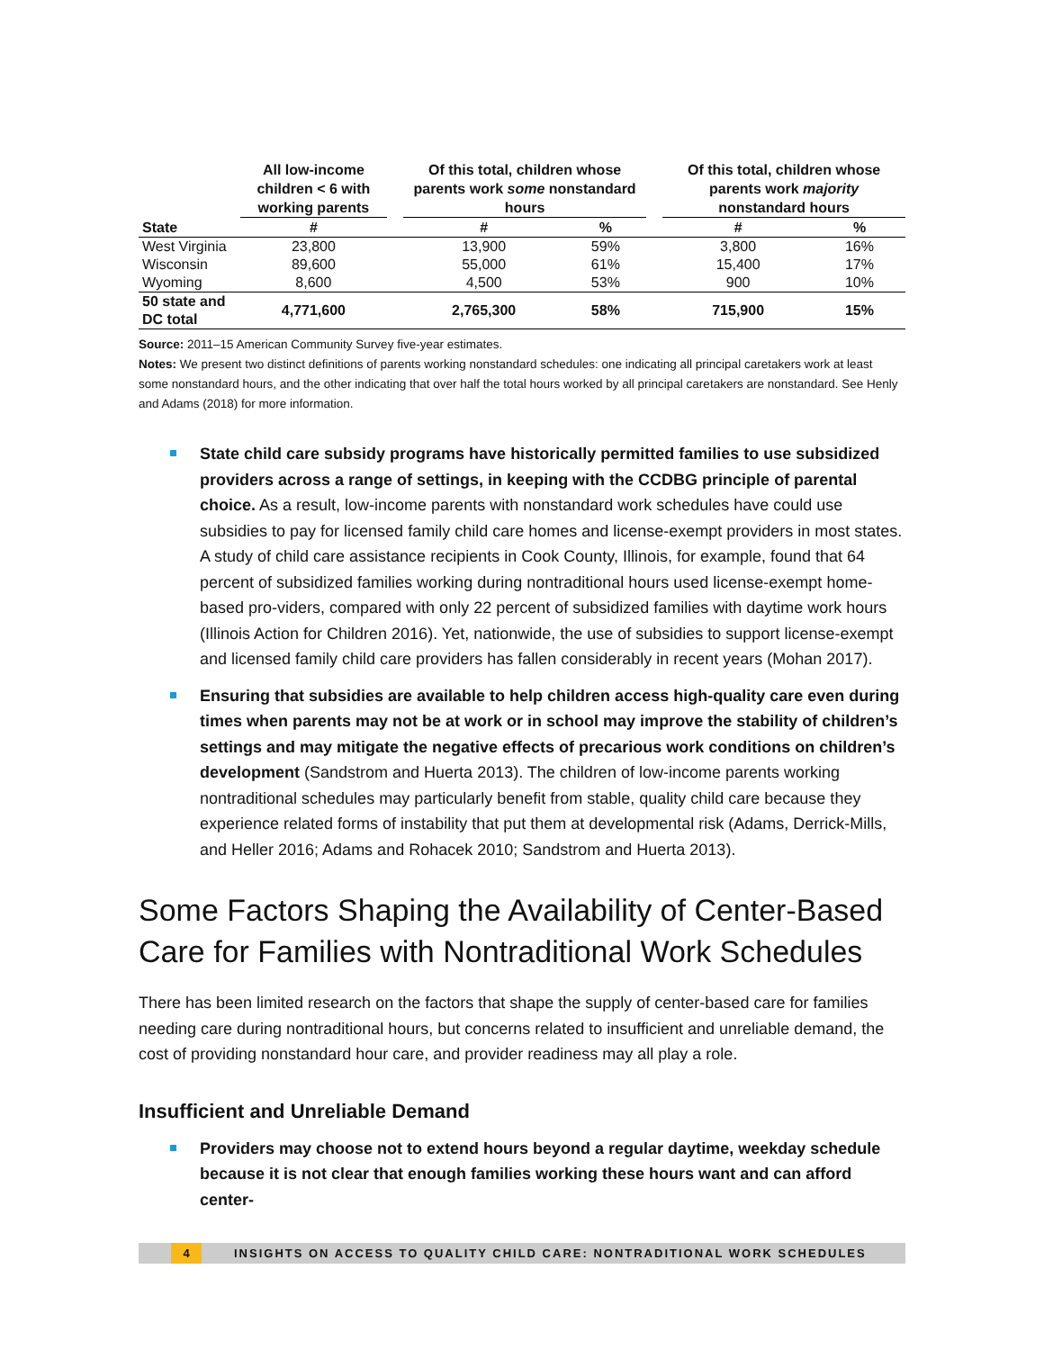| | All low-income children < 6 with working parents | | Of this total, children whose parents work some nonstandard hours | | | Of this total, children whose parents work majority nonstandard hours | |
| --- | --- | --- | --- | --- | --- | --- | --- |
| State | # | | # | % | | # | % |
| West Virginia | 23,800 | | 13,900 | 59% | | 3,800 | 16% |
| Wisconsin | 89,600 | | 55,000 | 61% | | 15,400 | 17% |
| Wyoming | 8,600 | | 4,500 | 53% | | 900 | 10% |
| 50 state and DC total | 4,771,600 | | 2,765,300 | 58% | | 715,900 | 15% |
Source: 2011–15 American Community Survey five-year estimates.
Notes: We present two distinct definitions of parents working nonstandard schedules: one indicating all principal caretakers work at least some nonstandard hours, and the other indicating that over half the total hours worked by all principal caretakers are nonstandard. See Henly and Adams (2018) for more information.
State child care subsidy programs have historically permitted families to use subsidized providers across a range of settings, in keeping with the CCDBG principle of parental choice. As a result, low-income parents with nonstandard work schedules have could use subsidies to pay for licensed family child care homes and license-exempt providers in most states. A study of child care assistance recipients in Cook County, Illinois, for example, found that 64 percent of subsidized families working during nontraditional hours used license-exempt home-based pro-viders, compared with only 22 percent of subsidized families with daytime work hours (Illinois Action for Children 2016). Yet, nationwide, the use of subsidies to support license-exempt and licensed family child care providers has fallen considerably in recent years (Mohan 2017).
Ensuring that subsidies are available to help children access high-quality care even during times when parents may not be at work or in school may improve the stability of children’s settings and may mitigate the negative effects of precarious work conditions on children’s development (Sandstrom and Huerta 2013). The children of low-income parents working nontraditional schedules may particularly benefit from stable, quality child care because they experience related forms of instability that put them at developmental risk (Adams, Derrick-Mills, and Heller 2016; Adams and Rohacek 2010; Sandstrom and Huerta 2013).
Some Factors Shaping the Availability of Center-Based Care for Families with Nontraditional Work Schedules
There has been limited research on the factors that shape the supply of center-based care for families needing care during nontraditional hours, but concerns related to insufficient and unreliable demand, the cost of providing nonstandard hour care, and provider readiness may all play a role.
Insufficient and Unreliable Demand
Providers may choose not to extend hours beyond a regular daytime, weekday schedule because it is not clear that enough families working these hours want and can afford center-
4 INSIGHTS ON ACCESS TO QUALITY CHILD CARE: NONTRADITIONAL WORK SCHEDULES